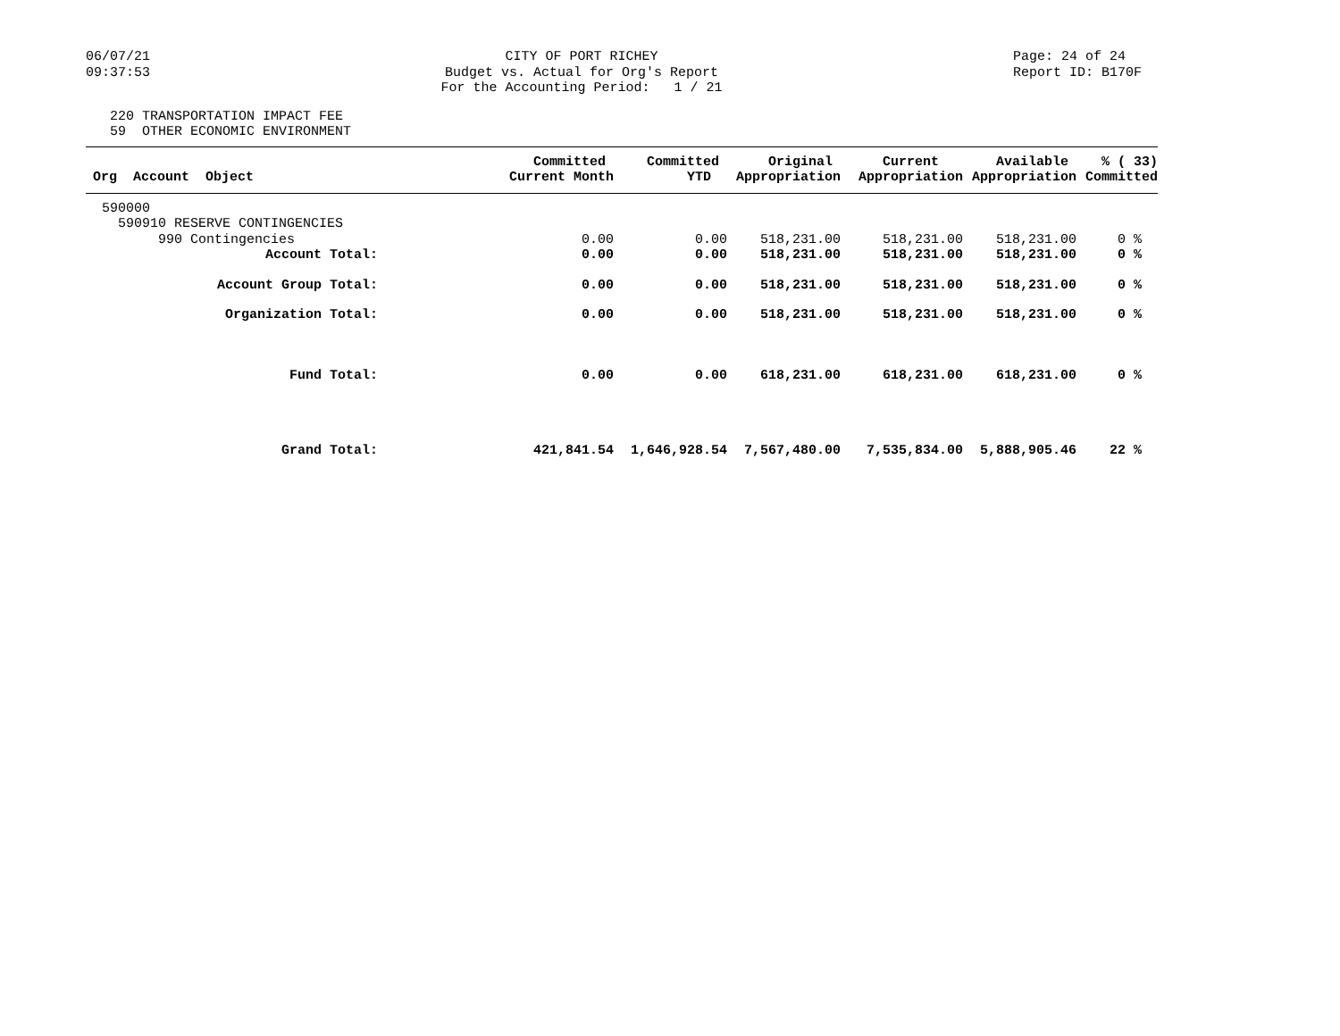06/07/21 09:37:53
CITY OF PORT RICHEY Budget vs. Actual for Org's Report For the Accounting Period: 1 / 21
Page: 24 of 24 Report ID: B170F
220 TRANSPORTATION IMPACT FEE 59 OTHER ECONOMIC ENVIRONMENT
| Org Account Object | Committed Current Month | Committed YTD | Original Appropriation | Current Appropriation | Available Appropriation | % ( 33) Committed |
| --- | --- | --- | --- | --- | --- | --- |
| 590000 | | | | | | |
| 590910 RESERVE CONTINGENCIES | | | | | | |
| 990 Contingencies | 0.00 | 0.00 | 518,231.00 | 518,231.00 | 518,231.00 | 0 % |
| Account Total: | 0.00 | 0.00 | 518,231.00 | 518,231.00 | 518,231.00 | 0 % |
| Account Group Total: | 0.00 | 0.00 | 518,231.00 | 518,231.00 | 518,231.00 | 0 % |
| Organization Total: | 0.00 | 0.00 | 518,231.00 | 518,231.00 | 518,231.00 | 0 % |
| Fund Total: | 0.00 | 0.00 | 618,231.00 | 618,231.00 | 618,231.00 | 0 % |
| Grand Total: | 421,841.54 | 1,646,928.54 | 7,567,480.00 | 7,535,834.00 | 5,888,905.46 | 22 % |